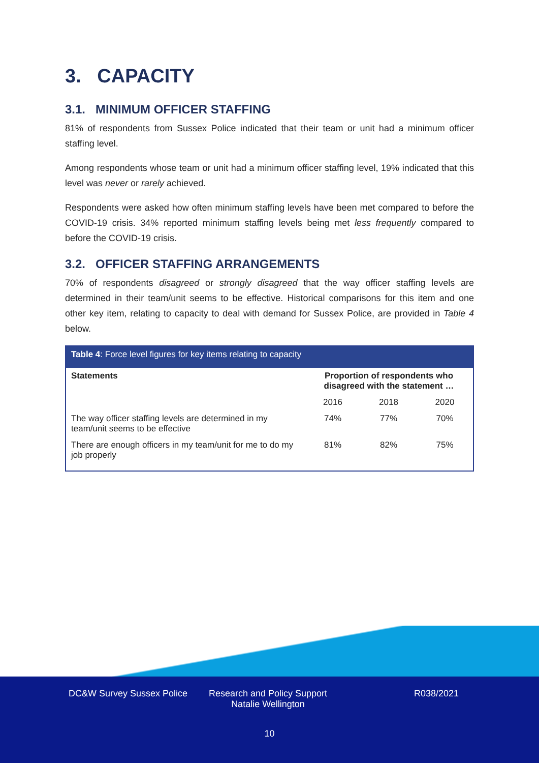3. CAPACITY
3.1. MINIMUM OFFICER STAFFING
81% of respondents from Sussex Police indicated that their team or unit had a minimum officer staffing level.
Among respondents whose team or unit had a minimum officer staffing level, 19% indicated that this level was never or rarely achieved.
Respondents were asked how often minimum staffing levels have been met compared to before the COVID-19 crisis. 34% reported minimum staffing levels being met less frequently compared to before the COVID-19 crisis.
3.2. OFFICER STAFFING ARRANGEMENTS
70% of respondents disagreed or strongly disagreed that the way officer staffing levels are determined in their team/unit seems to be effective. Historical comparisons for this item and one other key item, relating to capacity to deal with demand for Sussex Police, are provided in Table 4 below.
| Table 4 : Force level figures for key items relating to capacity | | | |
| --- | --- | --- | --- |
| Statements | Proportion of respondents who disagreed with the statement … | | |
| | 2016 | 2018 | 2020 |
| The way officer staffing levels are determined in my team/unit seems to be effective | 74% | 77% | 70% |
| There are enough officers in my team/unit for me to do my job properly | 81% | 82% | 75% |
DC&W Survey Sussex Police Research and Policy Support
Natalie Wellington R038/2021
10